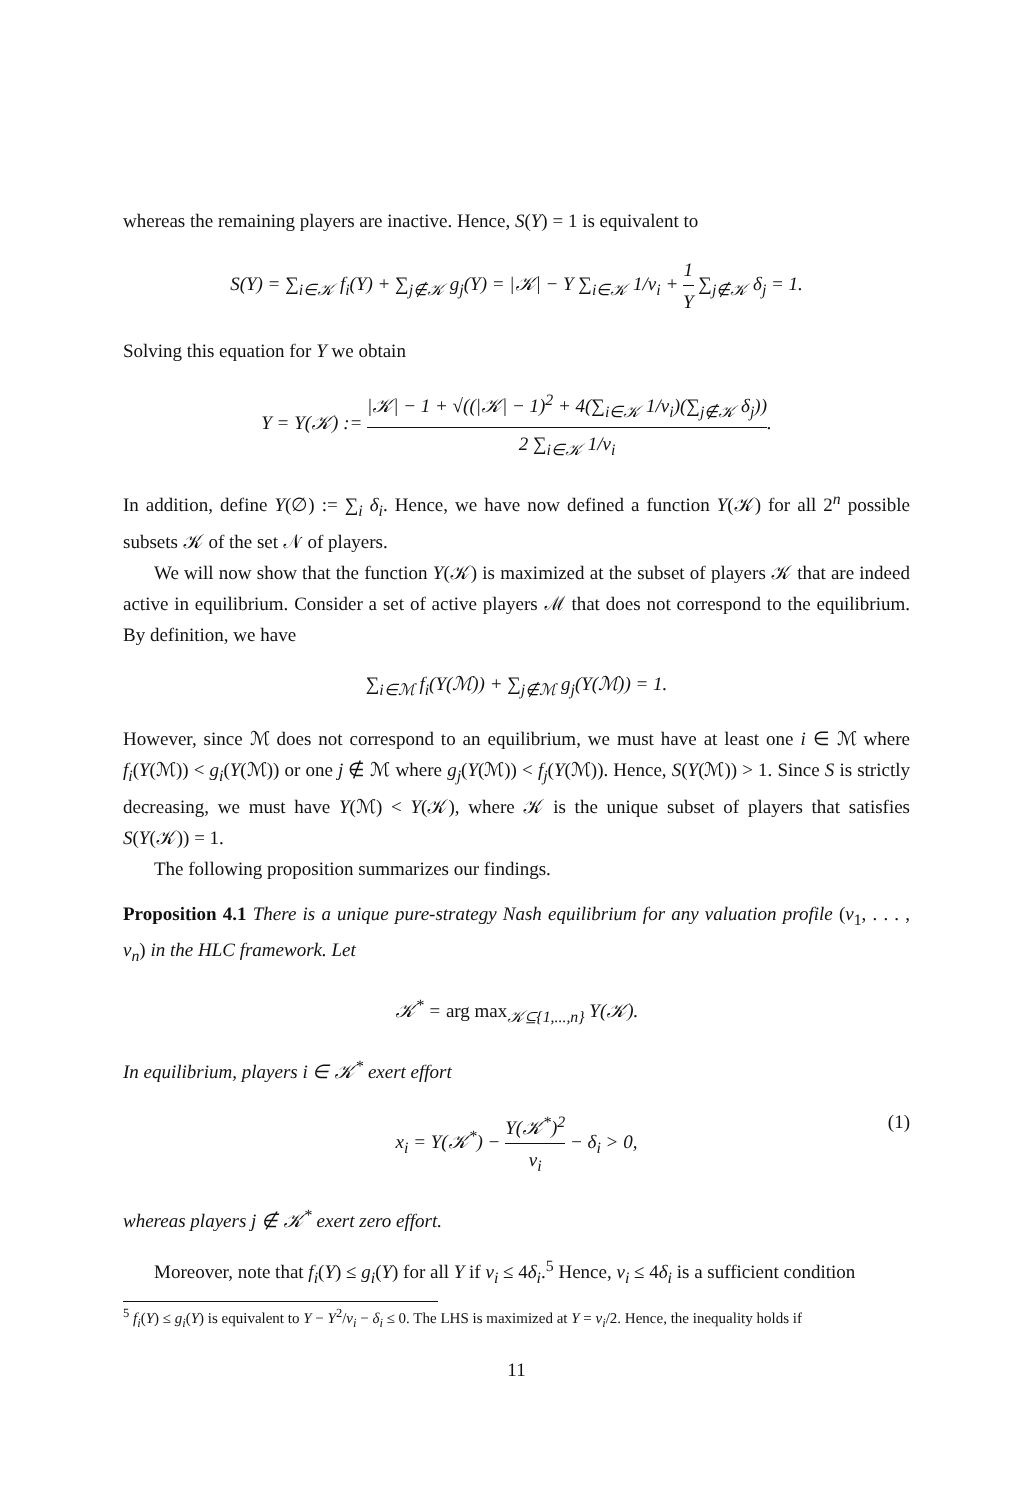whereas the remaining players are inactive. Hence, S(Y) = 1 is equivalent to
S(Y) = ∑<sub>i∈𝒦</sub> f<sub>i</sub>(Y) + ∑<sub>j∉𝒦</sub> g<sub>j</sub>(Y) = |𝒦| − Y ∑<sub>i∈𝒦</sub> 1/v<sub>i</sub> + 1 Y ∑<sub>j∉𝒦</sub> δ<sub>j</sub> = 1.
Solving this equation for Y we obtain
Y = Y(𝒦) := |𝒦| − 1 + √((|𝒦| − 1)<sup>2</sup> + 4(∑<sub>i∈𝒦</sub> 1/v<sub>i</sub>)(∑<sub>j∉𝒦</sub> δ<sub>j</sub>)) 2 ∑<sub>i∈𝒦</sub> 1/v<sub>i</sub>.
In addition, define Y(∅) := ∑<sub>i</sub> δ<sub>i</sub>. Hence, we have now defined a function Y(𝒦) for all 2<sup>n</sup> possible subsets 𝒦 of the set 𝒩 of players.
We will now show that the function Y(𝒦) is maximized at the subset of players 𝒦 that are indeed active in equilibrium. Consider a set of active players ℳ that does not correspond to the equilibrium. By definition, we have
∑<sub>i∈ℳ</sub> f<sub>i</sub>(Y(ℳ)) + ∑<sub>j∉ℳ</sub> g<sub>j</sub>(Y(ℳ)) = 1.
However, since ℳ does not correspond to an equilibrium, we must have at least one i ∈ ℳ where f<sub>i</sub>(Y(ℳ)) < g<sub>i</sub>(Y(ℳ)) or one j ∉ ℳ where g<sub>j</sub>(Y(ℳ)) < f<sub>j</sub>(Y(ℳ)). Hence, S(Y(ℳ)) > 1. Since S is strictly decreasing, we must have Y(ℳ) < Y(𝒦), where 𝒦 is the unique subset of players that satisfies S(Y(𝒦)) = 1.
The following proposition summarizes our findings.
Proposition 4.1 There is a unique pure-strategy Nash equilibrium for any valuation profile (v<sub>1</sub>, . . . , v<sub>n</sub>) in the HLC framework. Let
𝒦<sup>*</sup> = arg max<sub>𝒦⊆{1,...,n}</sub> Y(𝒦).
In equilibrium, players i ∈ 𝒦<sup>*</sup> exert effort
x<sub>i</sub> = Y(𝒦<sup>*</sup>) − Y(𝒦<sup>*</sup>)<sup>2</sup> v<sub>i</sub> − δ<sub>i</sub> > 0, (1)
whereas players j ∉ 𝒦<sup>*</sup> exert zero effort.
Moreover, note that f<sub>i</sub>(Y) ≤ g<sub>i</sub>(Y) for all Y if v<sub>i</sub> ≤ 4δ<sub>i</sub>.<sup>5</sup> Hence, v<sub>i</sub> ≤ 4δ<sub>i</sub> is a sufficient condition
<sup>5</sup> f<sub>i</sub>(Y) ≤ g<sub>i</sub>(Y) is equivalent to Y − Y<sup>2</sup>/v<sub>i</sub> − δ<sub>i</sub> ≤ 0. The LHS is maximized at Y = v<sub>i</sub>/2. Hence, the inequality holds if
11